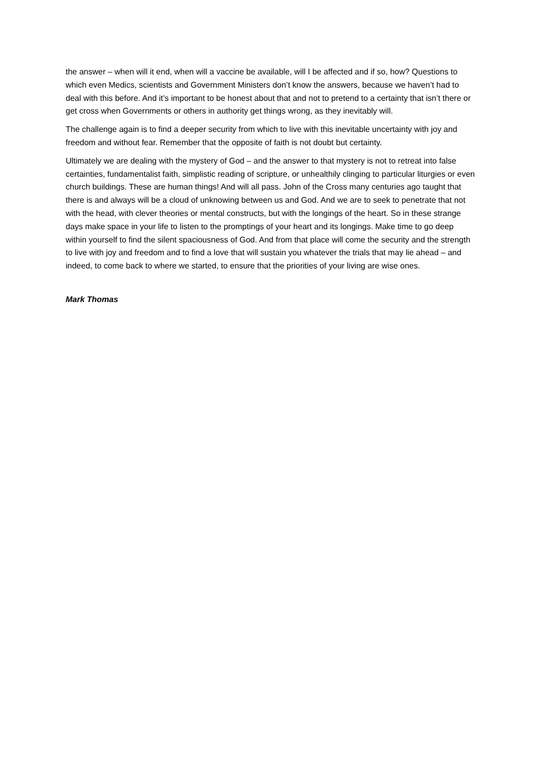the answer – when will it end, when will a vaccine be available, will I be affected and if so, how? Questions to which even Medics, scientists and Government Ministers don’t know the answers, because we haven’t had to deal with this before. And it’s important to be honest about that and not to pretend to a certainty that isn’t there or get cross when Governments or others in authority get things wrong, as they inevitably will.
The challenge again is to find a deeper security from which to live with this inevitable uncertainty with joy and freedom and without fear. Remember that the opposite of faith is not doubt but certainty.
Ultimately we are dealing with the mystery of God – and the answer to that mystery is not to retreat into false certainties, fundamentalist faith, simplistic reading of scripture, or unhealthily clinging to particular liturgies or even church buildings. These are human things! And will all pass. John of the Cross many centuries ago taught that there is and always will be a cloud of unknowing between us and God. And we are to seek to penetrate that not with the head, with clever theories or mental constructs, but with the longings of the heart. So in these strange days make space in your life to listen to the promptings of your heart and its longings. Make time to go deep within yourself to find the silent spaciousness of God. And from that place will come the security and the strength to live with joy and freedom and to find a love that will sustain you whatever the trials that may lie ahead – and indeed, to come back to where we started, to ensure that the priorities of your living are wise ones.
Mark Thomas